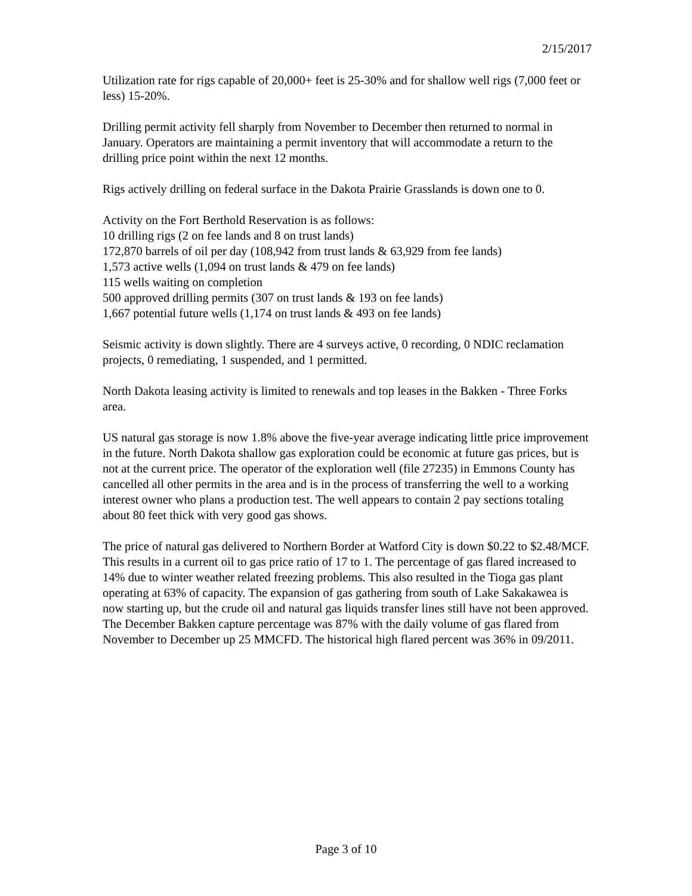2/15/2017
Utilization rate for rigs capable of 20,000+ feet is 25-30% and for shallow well rigs (7,000 feet or less) 15-20%.
Drilling permit activity fell sharply from November to December then returned to normal in January. Operators are maintaining a permit inventory that will accommodate a return to the drilling price point within the next 12 months.
Rigs actively drilling on federal surface in the Dakota Prairie Grasslands is down one to 0.
Activity on the Fort Berthold Reservation is as follows:
10 drilling rigs (2 on fee lands and 8 on trust lands)
172,870 barrels of oil per day (108,942 from trust lands & 63,929 from fee lands)
1,573 active wells (1,094 on trust lands & 479 on fee lands)
115 wells waiting on completion
500 approved drilling permits (307 on trust lands & 193 on fee lands)
1,667 potential future wells (1,174 on trust lands & 493 on fee lands)
Seismic activity is down slightly. There are 4 surveys active, 0 recording, 0 NDIC reclamation projects, 0 remediating, 1 suspended, and 1 permitted.
North Dakota leasing activity is limited to renewals and top leases in the Bakken - Three Forks area.
US natural gas storage is now 1.8% above the five-year average indicating little price improvement in the future. North Dakota shallow gas exploration could be economic at future gas prices, but is not at the current price. The operator of the exploration well (file 27235) in Emmons County has cancelled all other permits in the area and is in the process of transferring the well to a working interest owner who plans a production test. The well appears to contain 2 pay sections totaling about 80 feet thick with very good gas shows.
The price of natural gas delivered to Northern Border at Watford City is down $0.22 to $2.48/MCF. This results in a current oil to gas price ratio of 17 to 1. The percentage of gas flared increased to 14% due to winter weather related freezing problems. This also resulted in the Tioga gas plant operating at 63% of capacity. The expansion of gas gathering from south of Lake Sakakawea is now starting up, but the crude oil and natural gas liquids transfer lines still have not been approved. The December Bakken capture percentage was 87% with the daily volume of gas flared from November to December up 25 MMCFD. The historical high flared percent was 36% in 09/2011.
Page 3 of 10